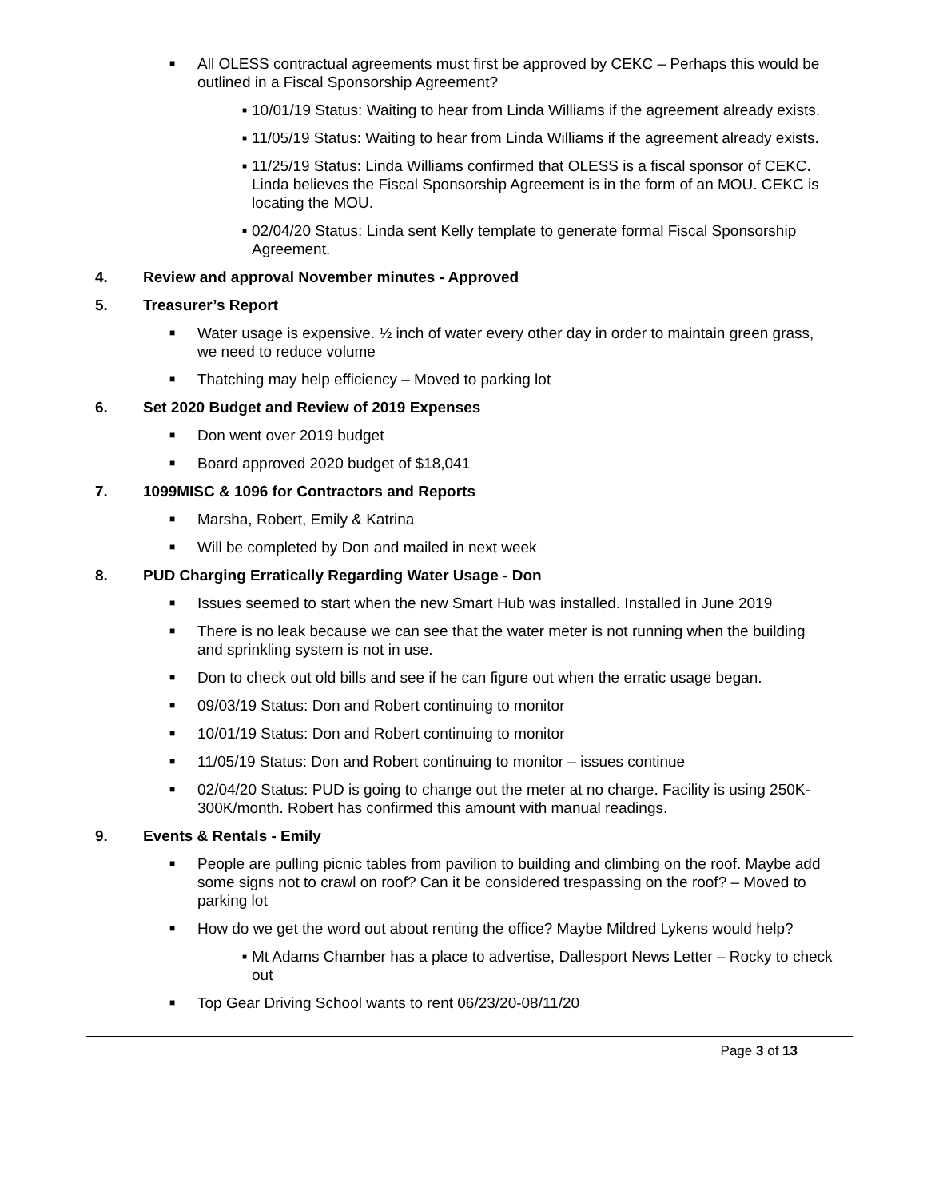■ All OLESS contractual agreements must first be approved by CEKC – Perhaps this would be outlined in a Fiscal Sponsorship Agreement?
■ 10/01/19 Status: Waiting to hear from Linda Williams if the agreement already exists.
■ 11/05/19 Status: Waiting to hear from Linda Williams if the agreement already exists.
■ 11/25/19 Status: Linda Williams confirmed that OLESS is a fiscal sponsor of CEKC. Linda believes the Fiscal Sponsorship Agreement is in the form of an MOU. CEKC is locating the MOU.
■ 02/04/20 Status: Linda sent Kelly template to generate formal Fiscal Sponsorship Agreement.
4. Review and approval November minutes - Approved
5. Treasurer’s Report
■ Water usage is expensive. ½ inch of water every other day in order to maintain green grass, we need to reduce volume
■ Thatching may help efficiency – Moved to parking lot
6. Set 2020 Budget and Review of 2019 Expenses
■ Don went over 2019 budget
■ Board approved 2020 budget of $18,041
7. 1099MISC & 1096 for Contractors and Reports
■ Marsha, Robert, Emily & Katrina
■ Will be completed by Don and mailed in next week
8. PUD Charging Erratically Regarding Water Usage - Don
■ Issues seemed to start when the new Smart Hub was installed. Installed in June 2019
■ There is no leak because we can see that the water meter is not running when the building and sprinkling system is not in use.
■ Don to check out old bills and see if he can figure out when the erratic usage began.
■ 09/03/19 Status: Don and Robert continuing to monitor
■ 10/01/19 Status: Don and Robert continuing to monitor
■ 11/05/19 Status: Don and Robert continuing to monitor – issues continue
■ 02/04/20 Status: PUD is going to change out the meter at no charge. Facility is using 250K-300K/month. Robert has confirmed this amount with manual readings.
9. Events & Rentals - Emily
■ People are pulling picnic tables from pavilion to building and climbing on the roof. Maybe add some signs not to crawl on roof? Can it be considered trespassing on the roof? – Moved to parking lot
■ How do we get the word out about renting the office? Maybe Mildred Lykens would help?
■ Mt Adams Chamber has a place to advertise, Dallesport News Letter – Rocky to check out
■ Top Gear Driving School wants to rent 06/23/20-08/11/20
Page 3 of 13